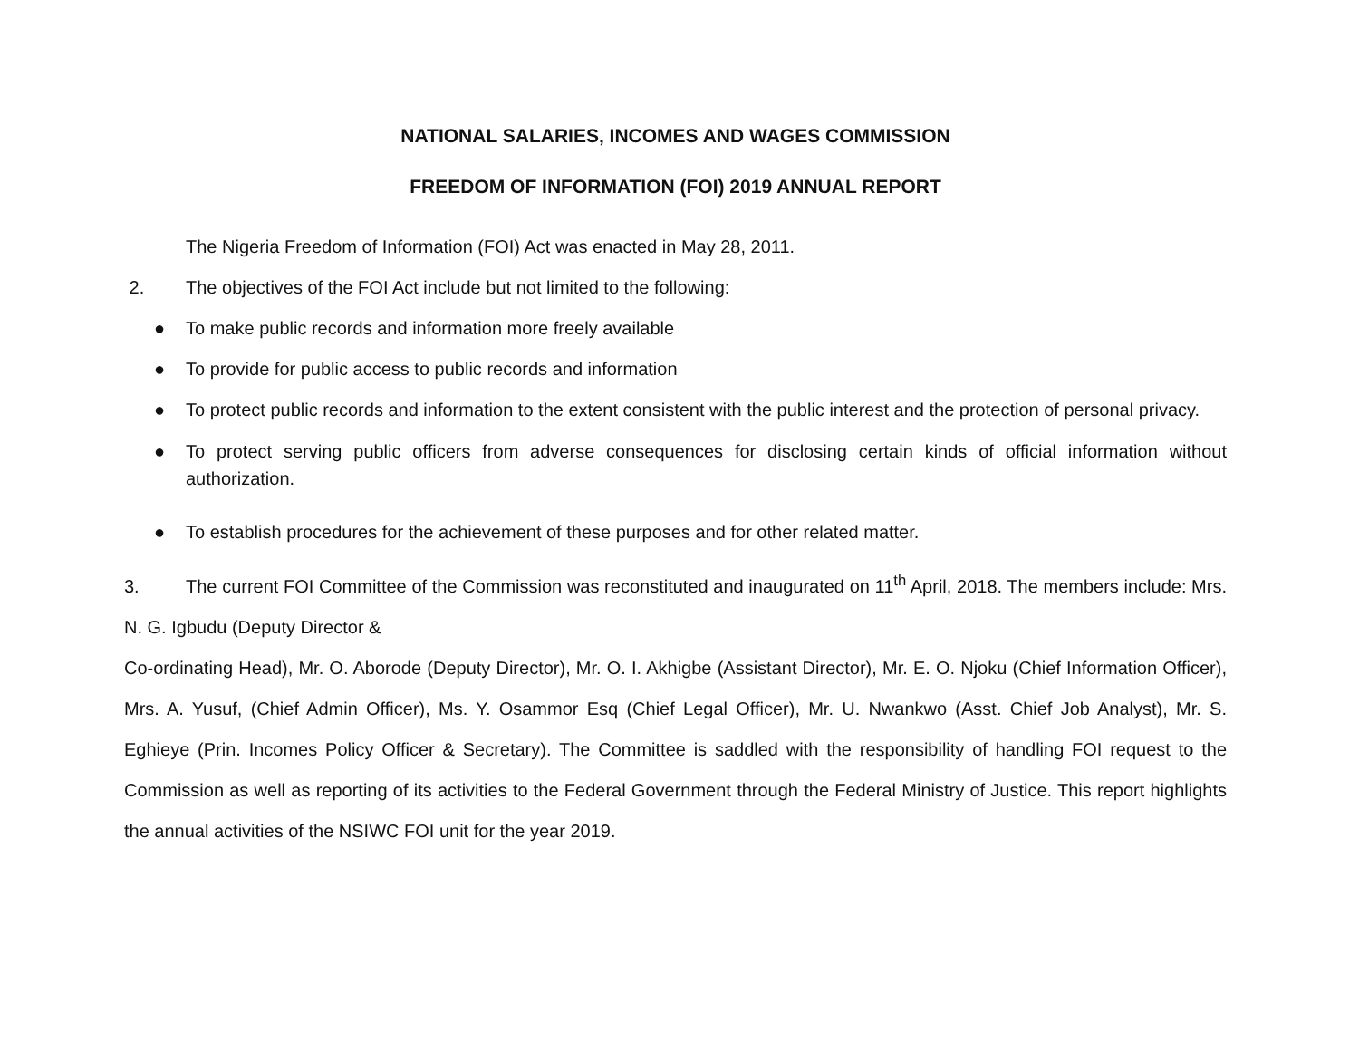NATIONAL SALARIES, INCOMES AND WAGES COMMISSION
FREEDOM OF INFORMATION (FOI) 2019 ANNUAL REPORT
The Nigeria Freedom of Information (FOI) Act was enacted in May 28, 2011.
2. The objectives of the FOI Act include but not limited to the following:
● To make public records and information more freely available
● To provide for public access to public records and information
● To protect public records and information to the extent consistent with the public interest and the protection of personal privacy.
● To protect serving public officers from adverse consequences for disclosing certain kinds of official information without authorization.
● To establish procedures for the achievement of these purposes and for other related matter.
3. The current FOI Committee of the Commission was reconstituted and inaugurated on 11<sup>th</sup> April, 2018. The members include: Mrs. N. G. Igbudu (Deputy Director &
Co-ordinating Head), Mr. O. Aborode (Deputy Director), Mr. O. I. Akhigbe (Assistant Director), Mr. E. O. Njoku (Chief Information Officer), Mrs. A. Yusuf, (Chief Admin Officer), Ms. Y. Osammor Esq (Chief Legal Officer), Mr. U. Nwankwo (Asst. Chief Job Analyst), Mr. S. Eghieye (Prin. Incomes Policy Officer & Secretary). The Committee is saddled with the responsibility of handling FOI request to the Commission as well as reporting of its activities to the Federal Government through the Federal Ministry of Justice. This report highlights the annual activities of the NSIWC FOI unit for the year 2019.